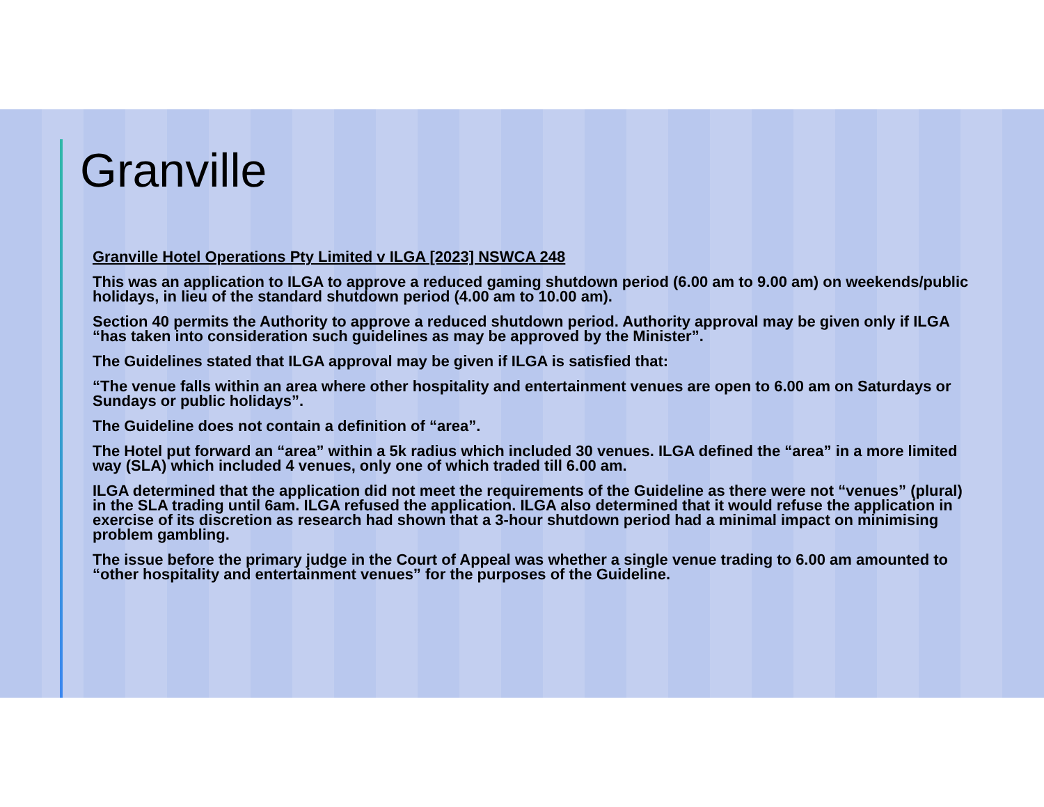Granville
Granville Hotel Operations Pty Limited v ILGA [2023] NSWCA 248
This was an application to ILGA to approve a reduced gaming shutdown period (6.00 am to 9.00 am) on weekends/public holidays, in lieu of the standard shutdown period (4.00 am to 10.00 am).
Section 40 permits the Authority to approve a reduced shutdown period. Authority approval may be given only if ILGA “has taken into consideration such guidelines as may be approved by the Minister”.
The Guidelines stated that ILGA approval may be given if ILGA is satisfied that:
“The venue falls within an area where other hospitality and entertainment venues are open to 6.00 am on Saturdays or Sundays or public holidays”.
The Guideline does not contain a definition of “area”.
The Hotel put forward an “area” within a 5k radius which included 30 venues. ILGA defined the “area” in a more limited way (SLA) which included 4 venues, only one of which traded till 6.00 am.
ILGA determined that the application did not meet the requirements of the Guideline as there were not “venues” (plural) in the SLA trading until 6am. ILGA refused the application. ILGA also determined that it would refuse the application in exercise of its discretion as research had shown that a 3-hour shutdown period had a minimal impact on minimising problem gambling.
The issue before the primary judge in the Court of Appeal was whether a single venue trading to 6.00 am amounted to “other hospitality and entertainment venues” for the purposes of the Guideline.